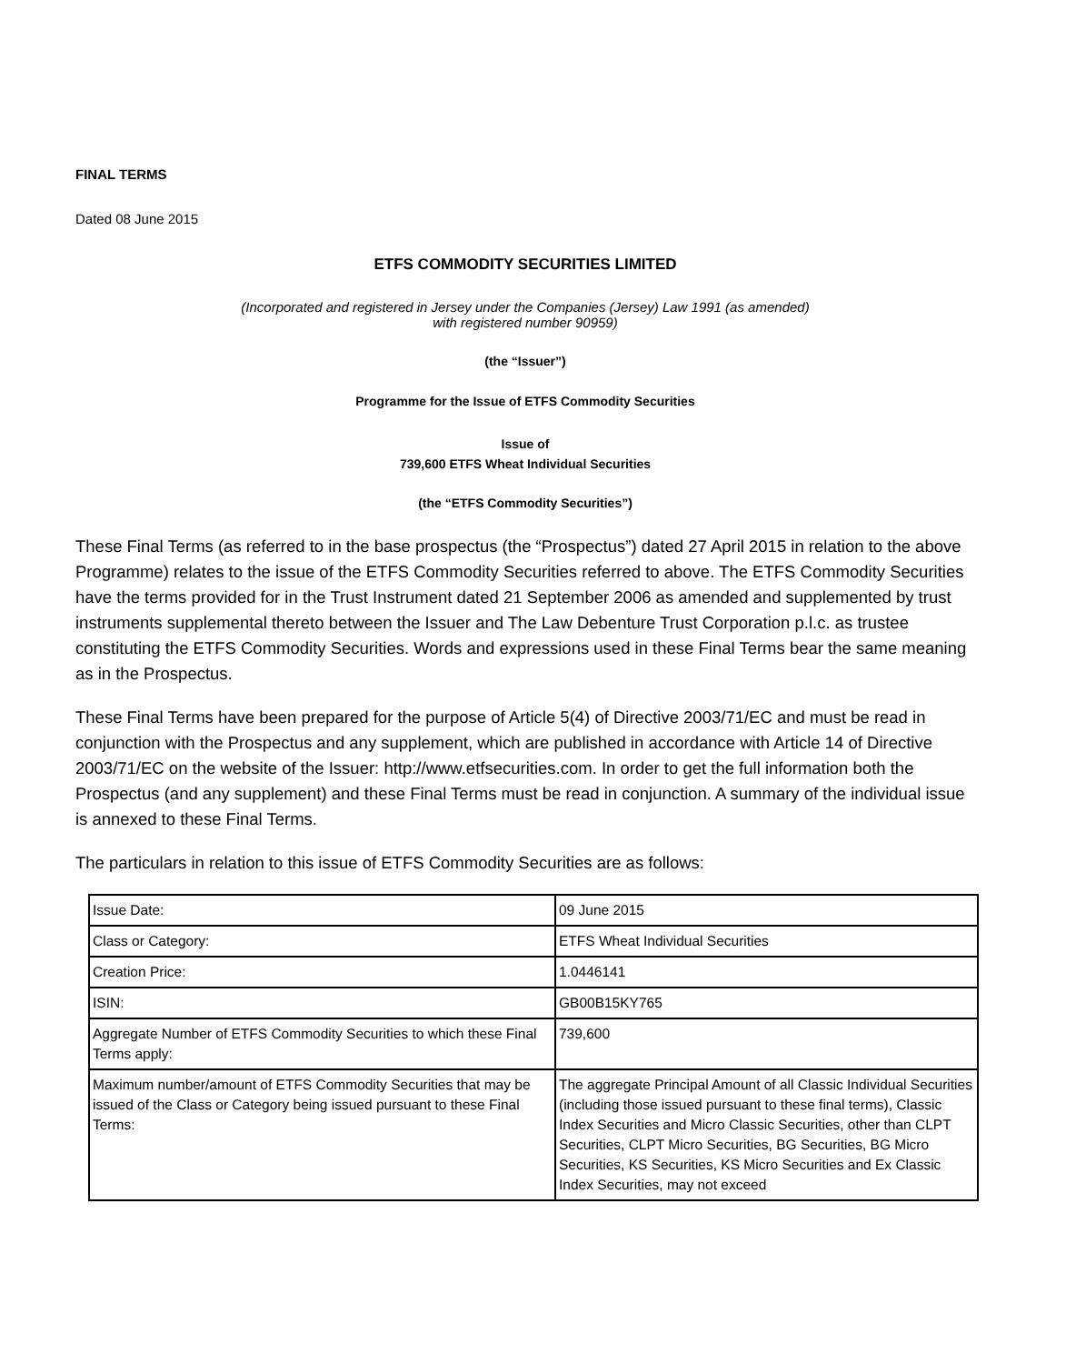FINAL TERMS
Dated 08 June 2015
ETFS COMMODITY SECURITIES LIMITED
(Incorporated and registered in Jersey under the Companies (Jersey) Law 1991 (as amended)
with registered number 90959)
(the “Issuer”)
Programme for the Issue of ETFS Commodity Securities
Issue of
739,600 ETFS Wheat Individual Securities
(the “ETFS Commodity Securities”)
These Final Terms (as referred to in the base prospectus (the “Prospectus”) dated 27 April 2015 in relation to the above Programme) relates to the issue of the ETFS Commodity Securities referred to above. The ETFS Commodity Securities have the terms provided for in the Trust Instrument dated 21 September 2006 as amended and supplemented by trust instruments supplemental thereto between the Issuer and The Law Debenture Trust Corporation p.l.c. as trustee constituting the ETFS Commodity Securities. Words and expressions used in these Final Terms bear the same meaning as in the Prospectus.
These Final Terms have been prepared for the purpose of Article 5(4) of Directive 2003/71/EC and must be read in conjunction with the Prospectus and any supplement, which are published in accordance with Article 14 of Directive 2003/71/EC on the website of the Issuer: http://www.etfsecurities.com. In order to get the full information both the Prospectus (and any supplement) and these Final Terms must be read in conjunction. A summary of the individual issue is annexed to these Final Terms.
The particulars in relation to this issue of ETFS Commodity Securities are as follows:
| Issue Date: | 09 June 2015 |
| Class or Category: | ETFS Wheat Individual Securities |
| Creation Price: | 1.0446141 |
| ISIN: | GB00B15KY765 |
| Aggregate Number of ETFS Commodity Securities to which these Final Terms apply: | 739,600 |
| Maximum number/amount of ETFS Commodity Securities that may be issued of the Class or Category being issued pursuant to these Final Terms: | The aggregate Principal Amount of all Classic Individual Securities (including those issued pursuant to these final terms), Classic Index Securities and Micro Classic Securities, other than CLPT Securities, CLPT Micro Securities, BG Securities, BG Micro Securities, KS Securities, KS Micro Securities and Ex Classic Index Securities, may not exceed |